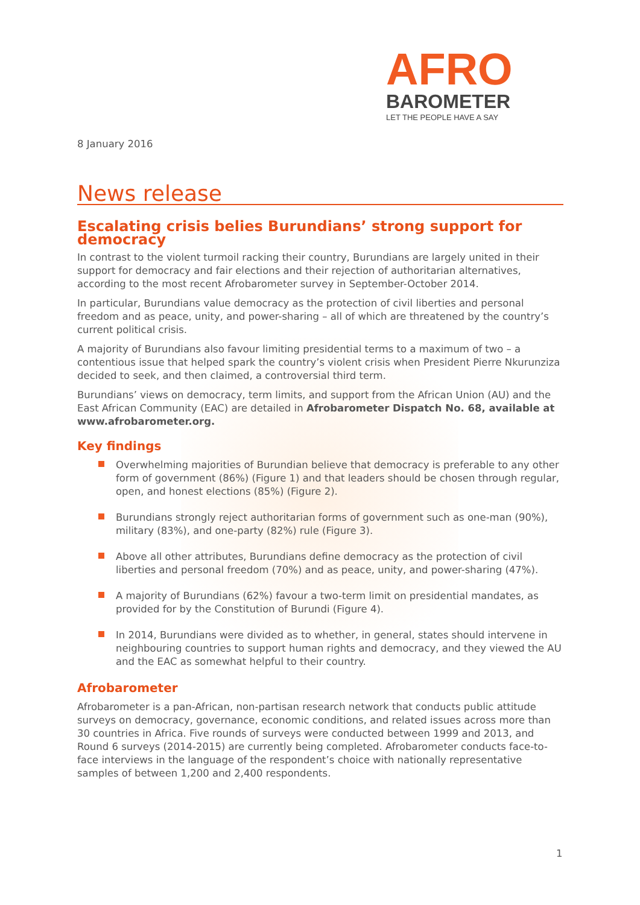AFRO
BAROMETER
LET THE PEOPLE HAVE A SAY
8 January 2016
News release
Escalating crisis belies Burundians’ strong support for democracy
In contrast to the violent turmoil racking their country, Burundians are largely united in their support for democracy and fair elections and their rejection of authoritarian alternatives, according to the most recent Afrobarometer survey in September-October 2014.
In particular, Burundians value democracy as the protection of civil liberties and personal freedom and as peace, unity, and power-sharing – all of which are threatened by the country’s current political crisis.
A majority of Burundians also favour limiting presidential terms to a maximum of two – a contentious issue that helped spark the country’s violent crisis when President Pierre Nkurunziza decided to seek, and then claimed, a controversial third term.
Burundians’ views on democracy, term limits, and support from the African Union (AU) and the East African Community (EAC) are detailed in Afrobarometer Dispatch No. 68, available at www.afrobarometer.org.
Key findings
Overwhelming majorities of Burundian believe that democracy is preferable to any other form of government (86%) (Figure 1) and that leaders should be chosen through regular, open, and honest elections (85%) (Figure 2).
Burundians strongly reject authoritarian forms of government such as one-man (90%), military (83%), and one-party (82%) rule (Figure 3).
Above all other attributes, Burundians define democracy as the protection of civil liberties and personal freedom (70%) and as peace, unity, and power-sharing (47%).
A majority of Burundians (62%) favour a two-term limit on presidential mandates, as provided for by the Constitution of Burundi (Figure 4).
In 2014, Burundians were divided as to whether, in general, states should intervene in neighbouring countries to support human rights and democracy, and they viewed the AU and the EAC as somewhat helpful to their country.
Afrobarometer
Afrobarometer is a pan-African, non-partisan research network that conducts public attitude surveys on democracy, governance, economic conditions, and related issues across more than 30 countries in Africa. Five rounds of surveys were conducted between 1999 and 2013, and Round 6 surveys (2014-2015) are currently being completed. Afrobarometer conducts face-to-face interviews in the language of the respondent’s choice with nationally representative samples of between 1,200 and 2,400 respondents.
1